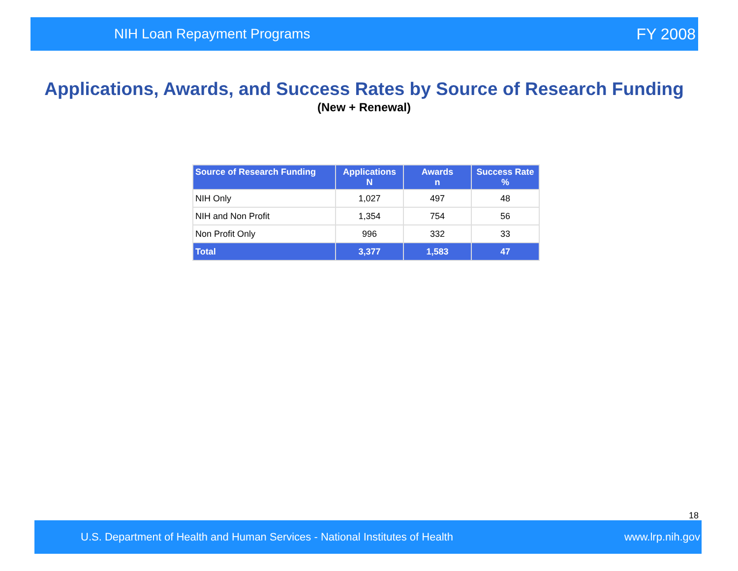NIH Loan Repayment Programs FY 2008
Applications, Awards, and Success Rates by Source of Research Funding
(New + Renewal)
| Source of Research Funding | Applications N | Awards n | Success Rate % |
| --- | --- | --- | --- |
| NIH Only | 1,027 | 497 | 48 |
| NIH and Non Profit | 1,354 | 754 | 56 |
| Non Profit Only | 996 | 332 | 33 |
| Total | 3,377 | 1,583 | 47 |
18
U.S. Department of Health and Human Services - National Institutes of Health www.lrp.nih.gov